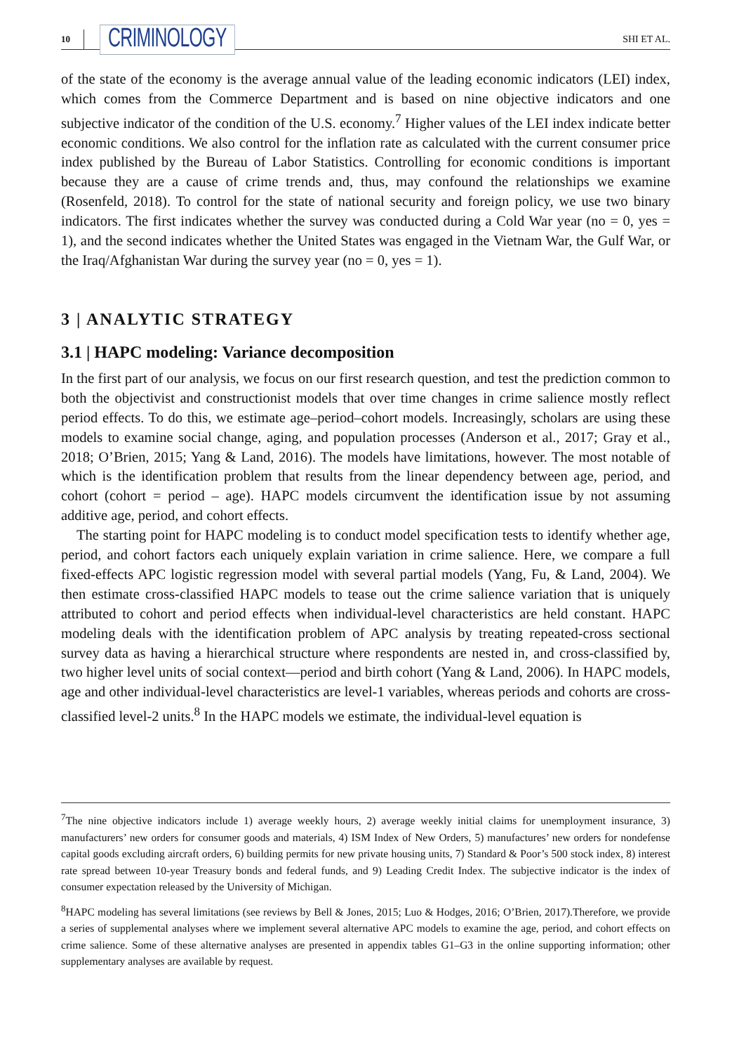10 CRIMINOLOGY SHI ET AL.
of the state of the economy is the average annual value of the leading economic indicators (LEI) index, which comes from the Commerce Department and is based on nine objective indicators and one subjective indicator of the condition of the U.S. economy.<sup>7</sup> Higher values of the LEI index indicate better economic conditions. We also control for the inflation rate as calculated with the current consumer price index published by the Bureau of Labor Statistics. Controlling for economic conditions is important because they are a cause of crime trends and, thus, may confound the relationships we examine (Rosenfeld, 2018). To control for the state of national security and foreign policy, we use two binary indicators. The first indicates whether the survey was conducted during a Cold War year (no = 0, yes = 1), and the second indicates whether the United States was engaged in the Vietnam War, the Gulf War, or the Iraq/Afghanistan War during the survey year (no = 0, yes = 1).
3 | ANALYTIC STRATEGY
3.1 | HAPC modeling: Variance decomposition
In the first part of our analysis, we focus on our first research question, and test the prediction common to both the objectivist and constructionist models that over time changes in crime salience mostly reflect period effects. To do this, we estimate age–period–cohort models. Increasingly, scholars are using these models to examine social change, aging, and population processes (Anderson et al., 2017; Gray et al., 2018; O’Brien, 2015; Yang & Land, 2016). The models have limitations, however. The most notable of which is the identification problem that results from the linear dependency between age, period, and cohort (cohort = period – age). HAPC models circumvent the identification issue by not assuming additive age, period, and cohort effects.
The starting point for HAPC modeling is to conduct model specification tests to identify whether age, period, and cohort factors each uniquely explain variation in crime salience. Here, we compare a full fixed-effects APC logistic regression model with several partial models (Yang, Fu, & Land, 2004). We then estimate cross-classified HAPC models to tease out the crime salience variation that is uniquely attributed to cohort and period effects when individual-level characteristics are held constant. HAPC modeling deals with the identification problem of APC analysis by treating repeated-cross sectional survey data as having a hierarchical structure where respondents are nested in, and cross-classified by, two higher level units of social context—period and birth cohort (Yang & Land, 2006). In HAPC models, age and other individual-level characteristics are level-1 variables, whereas periods and cohorts are cross-classified level-2 units.<sup>8</sup> In the HAPC models we estimate, the individual-level equation is
<sup>7</sup> The nine objective indicators include 1) average weekly hours, 2) average weekly initial claims for unemployment insurance, 3) manufacturers’ new orders for consumer goods and materials, 4) ISM Index of New Orders, 5) manufactures’ new orders for nondefense capital goods excluding aircraft orders, 6) building permits for new private housing units, 7) Standard & Poor’s 500 stock index, 8) interest rate spread between 10-year Treasury bonds and federal funds, and 9) Leading Credit Index. The subjective indicator is the index of consumer expectation released by the University of Michigan.
<sup>8</sup>HAPC modeling has several limitations (see reviews by Bell & Jones, 2015; Luo & Hodges, 2016; O’Brien, 2017).Therefore, we provide a series of supplemental analyses where we implement several alternative APC models to examine the age, period, and cohort effects on crime salience. Some of these alternative analyses are presented in appendix tables G1–G3 in the online supporting information; other supplementary analyses are available by request.